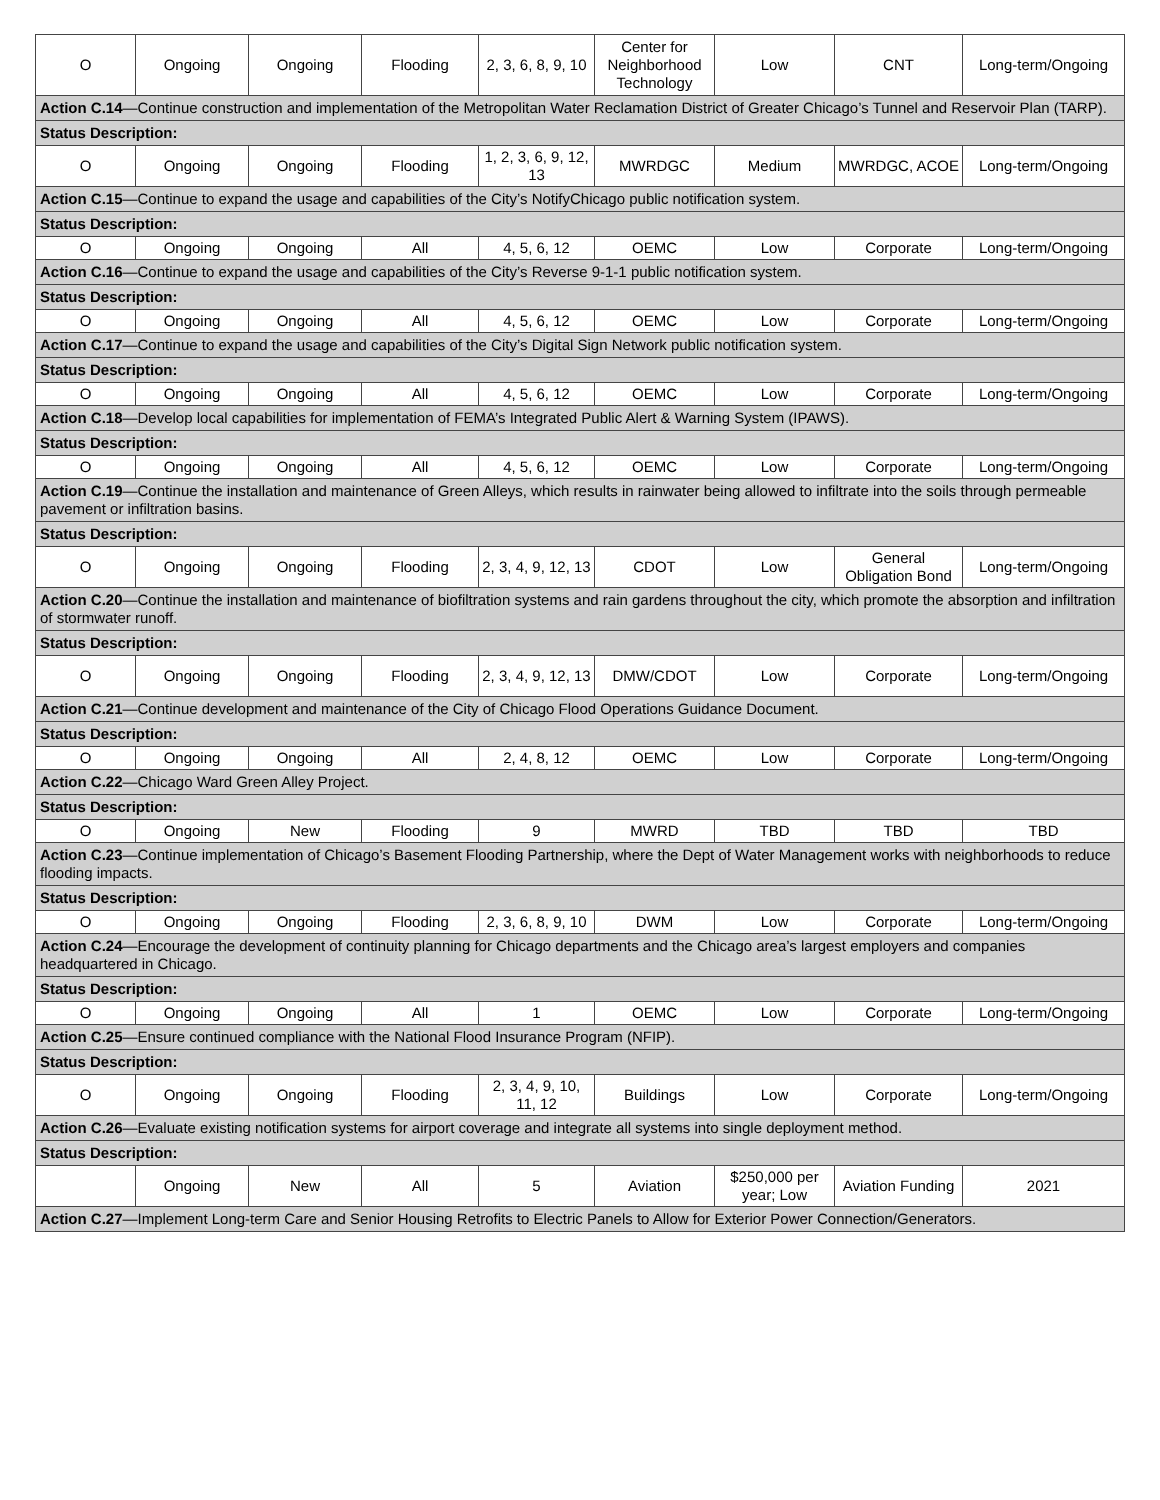| O | Ongoing | Ongoing | Flooding | 2, 3, 6, 8, 9, 10 | Center for Neighborhood Technology | Low | CNT | Long-term/Ongoing |
| Action C.14 —Continue construction and implementation of the Metropolitan Water Reclamation District of Greater Chicago’s Tunnel and Reservoir Plan (TARP). | | | | | | | | |
| Status Description: | | | | | | | | |
| O | Ongoing | Ongoing | Flooding | 1, 2, 3, 6, 9, 12, 13 | MWRDGC | Medium | MWRDGC, ACOE | Long-term/Ongoing |
| Action C.15 —Continue to expand the usage and capabilities of the City’s NotifyChicago public notification system. | | | | | | | | |
| Status Description: | | | | | | | | |
| O | Ongoing | Ongoing | All | 4, 5, 6, 12 | OEMC | Low | Corporate | Long-term/Ongoing |
| Action C.16 —Continue to expand the usage and capabilities of the City’s Reverse 9-1-1 public notification system. | | | | | | | | |
| Status Description: | | | | | | | | |
| O | Ongoing | Ongoing | All | 4, 5, 6, 12 | OEMC | Low | Corporate | Long-term/Ongoing |
| Action C.17 —Continue to expand the usage and capabilities of the City’s Digital Sign Network public notification system. | | | | | | | | |
| Status Description: | | | | | | | | |
| O | Ongoing | Ongoing | All | 4, 5, 6, 12 | OEMC | Low | Corporate | Long-term/Ongoing |
| Action C.18 —Develop local capabilities for implementation of FEMA’s Integrated Public Alert & Warning System (IPAWS). | | | | | | | | |
| Status Description: | | | | | | | | |
| O | Ongoing | Ongoing | All | 4, 5, 6, 12 | OEMC | Low | Corporate | Long-term/Ongoing |
| Action C.19 —Continue the installation and maintenance of Green Alleys, which results in rainwater being allowed to infiltrate into the soils through permeable pavement or infiltration basins. | | | | | | | | |
| Status Description: | | | | | | | | |
| O | Ongoing | Ongoing | Flooding | 2, 3, 4, 9, 12, 13 | CDOT | Low | General Obligation Bond | Long-term/Ongoing |
| Action C.20 —Continue the installation and maintenance of biofiltration systems and rain gardens throughout the city, which promote the absorption and infiltration of stormwater runoff. | | | | | | | | |
| Status Description: | | | | | | | | |
| O | Ongoing | Ongoing | Flooding | 2, 3, 4, 9, 12, 13 | DMW/CDOT | Low | Corporate | Long-term/Ongoing |
| Action C.21 —Continue development and maintenance of the City of Chicago Flood Operations Guidance Document. | | | | | | | | |
| Status Description: | | | | | | | | |
| O | Ongoing | Ongoing | All | 2, 4, 8, 12 | OEMC | Low | Corporate | Long-term/Ongoing |
| Action C.22 —Chicago Ward Green Alley Project. | | | | | | | | |
| Status Description: | | | | | | | | |
| O | Ongoing | New | Flooding | 9 | MWRD | TBD | TBD | TBD |
| Action C.23 —Continue implementation of Chicago’s Basement Flooding Partnership, where the Dept of Water Management works with neighborhoods to reduce flooding impacts. | | | | | | | | |
| Status Description: | | | | | | | | |
| O | Ongoing | Ongoing | Flooding | 2, 3, 6, 8, 9, 10 | DWM | Low | Corporate | Long-term/Ongoing |
| Action C.24 —Encourage the development of continuity planning for Chicago departments and the Chicago area’s largest employers and companies headquartered in Chicago. | | | | | | | | |
| Status Description: | | | | | | | | |
| O | Ongoing | Ongoing | All | 1 | OEMC | Low | Corporate | Long-term/Ongoing |
| Action C.25 —Ensure continued compliance with the National Flood Insurance Program (NFIP). | | | | | | | | |
| Status Description: | | | | | | | | |
| O | Ongoing | Ongoing | Flooding | 2, 3, 4, 9, 10, 11, 12 | Buildings | Low | Corporate | Long-term/Ongoing |
| Action C.26 —Evaluate existing notification systems for airport coverage and integrate all systems into single deployment method. | | | | | | | | |
| Status Description: | | | | | | | | |
| | Ongoing | New | All | 5 | Aviation | $250,000 per year; Low | Aviation Funding | 2021 |
| Action C.27 —Implement Long-term Care and Senior Housing Retrofits to Electric Panels to Allow for Exterior Power Connection/Generators. | | | | | | | | |